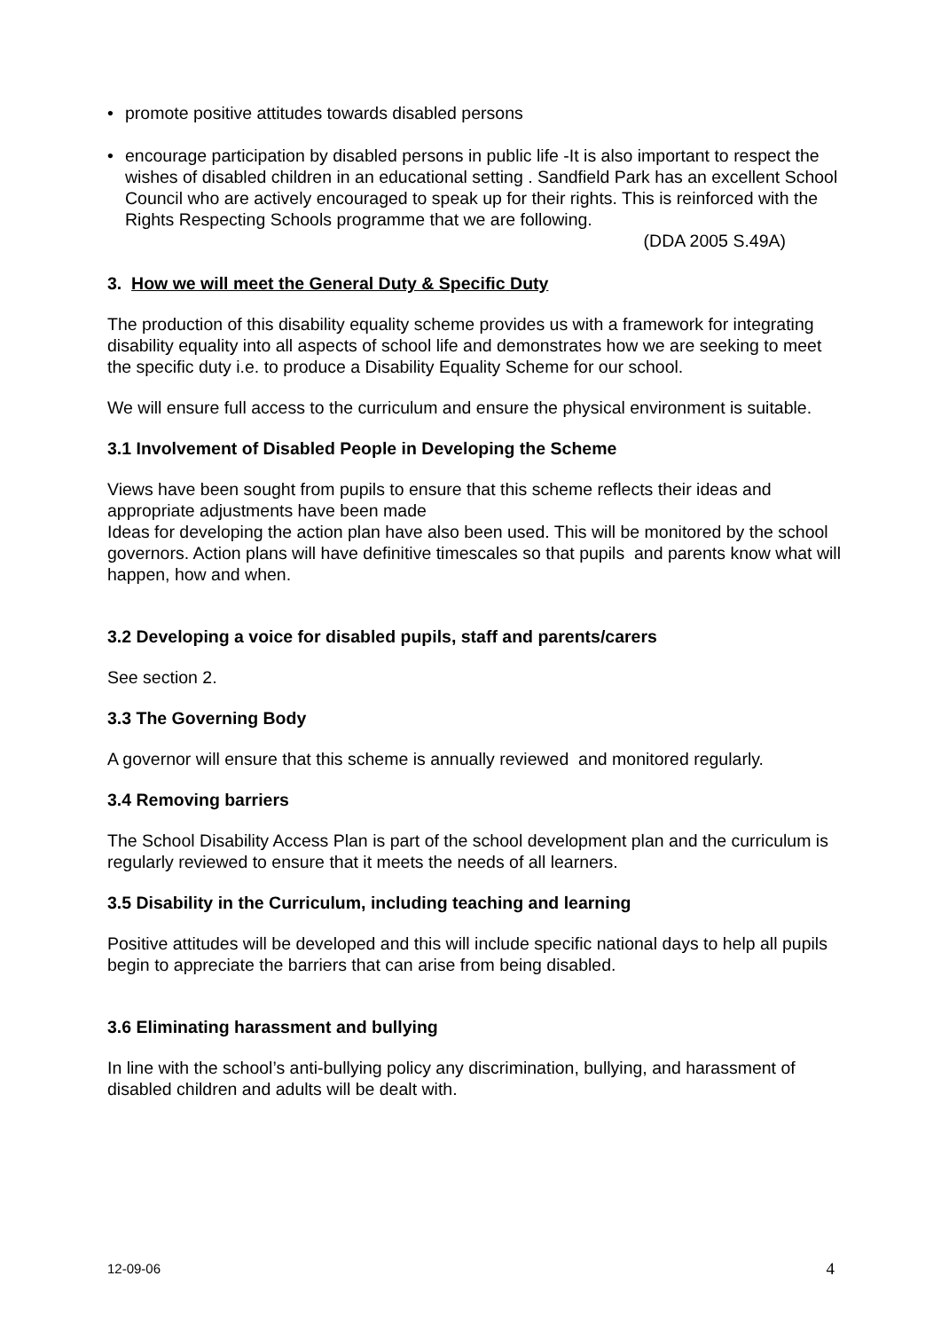• promote positive attitudes towards disabled persons
• encourage participation by disabled persons in public life -It is also important to respect the wishes of disabled children in an educational setting . Sandfield Park has an excellent School Council who are actively encouraged to speak up for their rights. This is reinforced with the Rights Respecting Schools programme that we are following.
(DDA 2005 S.49A)
3. How we will meet the General Duty & Specific Duty
The production of this disability equality scheme provides us with a framework for integrating disability equality into all aspects of school life and demonstrates how we are seeking to meet the specific duty i.e. to produce a Disability Equality Scheme for our school.
We will ensure full access to the curriculum and ensure the physical environment is suitable.
3.1 Involvement of Disabled People in Developing the Scheme
Views have been sought from pupils to ensure that this scheme reflects their ideas and appropriate adjustments have been made
Ideas for developing the action plan have also been used. This will be monitored by the school governors. Action plans will have definitive timescales so that pupils and parents know what will happen, how and when.
3.2 Developing a voice for disabled pupils, staff and parents/carers
See section 2.
3.3 The Governing Body
A governor will ensure that this scheme is annually reviewed and monitored regularly.
3.4 Removing barriers
The School Disability Access Plan is part of the school development plan and the curriculum is regularly reviewed to ensure that it meets the needs of all learners.
3.5 Disability in the Curriculum, including teaching and learning
Positive attitudes will be developed and this will include specific national days to help all pupils begin to appreciate the barriers that can arise from being disabled.
3.6 Eliminating harassment and bullying
In line with the school’s anti-bullying policy any discrimination, bullying, and harassment of disabled children and adults will be dealt with.
12-09-06 4